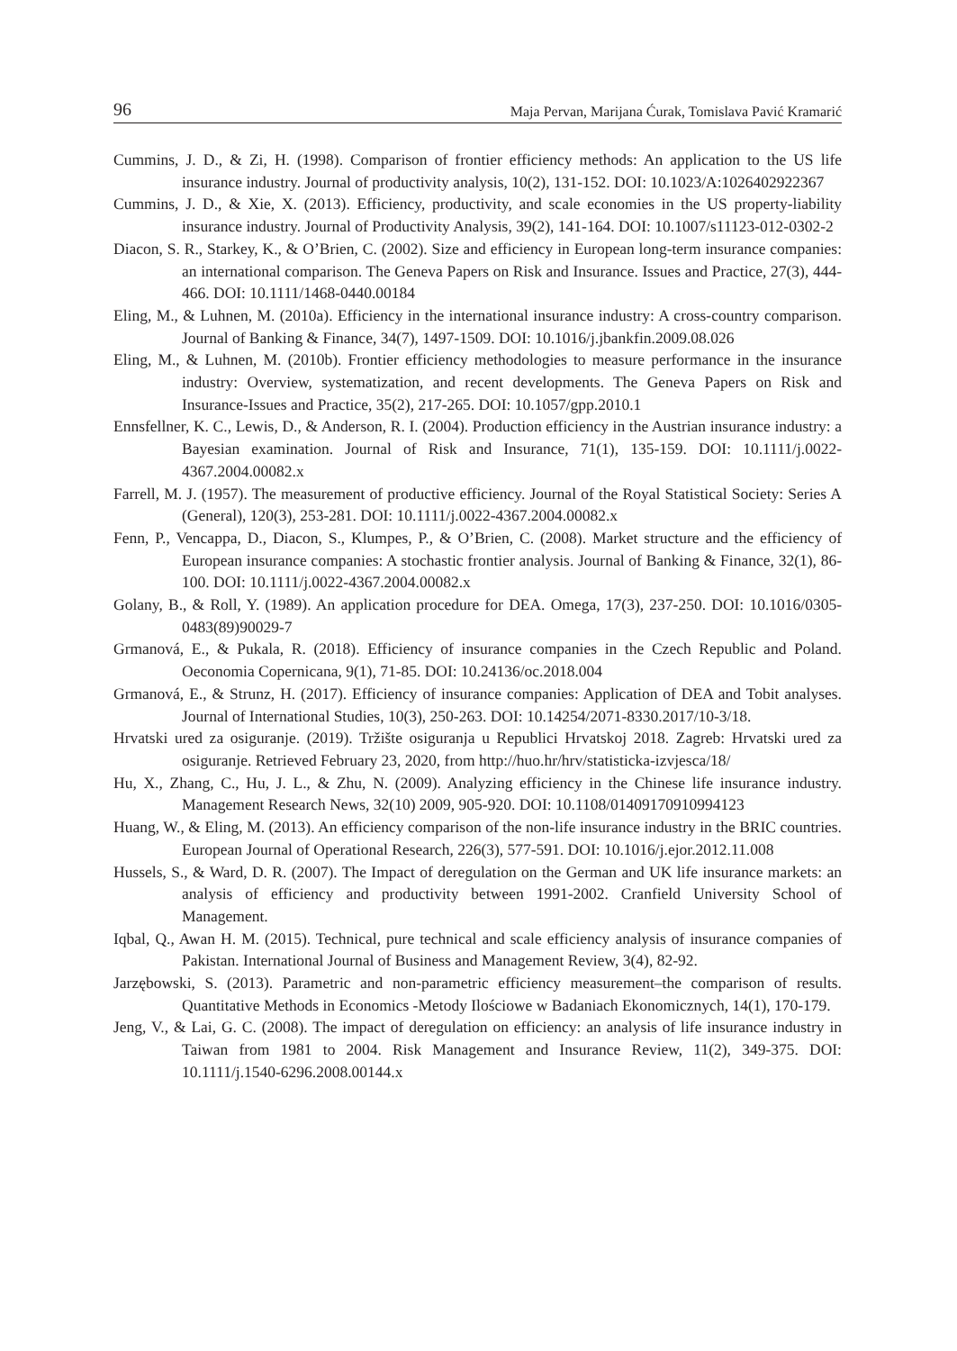96 Maja Pervan, Marijana Ćurak, Tomislava Pavić Kramarić
Cummins, J. D., & Zi, H. (1998). Comparison of frontier efficiency methods: An application to the US life insurance industry. Journal of productivity analysis, 10(2), 131-152. DOI: 10.1023/A:1026402922367
Cummins, J. D., & Xie, X. (2013). Efficiency, productivity, and scale economies in the US property-liability insurance industry. Journal of Productivity Analysis, 39(2), 141-164. DOI: 10.1007/s11123-012-0302-2
Diacon, S. R., Starkey, K., & O’Brien, C. (2002). Size and efficiency in European long-term insurance companies: an international comparison. The Geneva Papers on Risk and Insurance. Issues and Practice, 27(3), 444-466. DOI: 10.1111/1468-0440.00184
Eling, M., & Luhnen, M. (2010a). Efficiency in the international insurance industry: A cross-country comparison. Journal of Banking & Finance, 34(7), 1497-1509. DOI: 10.1016/j.jbankfin.2009.08.026
Eling, M., & Luhnen, M. (2010b). Frontier efficiency methodologies to measure performance in the insurance industry: Overview, systematization, and recent developments. The Geneva Papers on Risk and Insurance-Issues and Practice, 35(2), 217-265. DOI: 10.1057/gpp.2010.1
Ennsfellner, K. C., Lewis, D., & Anderson, R. I. (2004). Production efficiency in the Austrian insurance industry: a Bayesian examination. Journal of Risk and Insurance, 71(1), 135-159. DOI: 10.1111/j.0022-4367.2004.00082.x
Farrell, M. J. (1957). The measurement of productive efficiency. Journal of the Royal Statistical Society: Series A (General), 120(3), 253-281. DOI: 10.1111/j.0022-4367.2004.00082.x
Fenn, P., Vencappa, D., Diacon, S., Klumpes, P., & O’Brien, C. (2008). Market structure and the efficiency of European insurance companies: A stochastic frontier analysis. Journal of Banking & Finance, 32(1), 86-100. DOI: 10.1111/j.0022-4367.2004.00082.x
Golany, B., & Roll, Y. (1989). An application procedure for DEA. Omega, 17(3), 237-250. DOI: 10.1016/0305-0483(89)90029-7
Grmanová, E., & Pukala, R. (2018). Efficiency of insurance companies in the Czech Republic and Poland. Oeconomia Copernicana, 9(1), 71-85. DOI: 10.24136/oc.2018.004
Grmanová, E., & Strunz, H. (2017). Efficiency of insurance companies: Application of DEA and Tobit analyses. Journal of International Studies, 10(3), 250-263. DOI: 10.14254/2071-8330.2017/10-3/18.
Hrvatski ured za osiguranje. (2019). Tržište osiguranja u Republici Hrvatskoj 2018. Zagreb: Hrvatski ured za osiguranje. Retrieved February 23, 2020, from http://huo.hr/hrv/statisticka-izvjesca/18/
Hu, X., Zhang, C., Hu, J. L., & Zhu, N. (2009). Analyzing efficiency in the Chinese life insurance industry. Management Research News, 32(10) 2009, 905-920. DOI: 10.1108/01409170910994123
Huang, W., & Eling, M. (2013). An efficiency comparison of the non-life insurance industry in the BRIC countries. European Journal of Operational Research, 226(3), 577-591. DOI: 10.1016/j.ejor.2012.11.008
Hussels, S., & Ward, D. R. (2007). The Impact of deregulation on the German and UK life insurance markets: an analysis of efficiency and productivity between 1991-2002. Cranfield University School of Management.
Iqbal, Q., Awan H. M. (2015). Technical, pure technical and scale efficiency analysis of insurance companies of Pakistan. International Journal of Business and Management Review, 3(4), 82-92.
Jarzębowski, S. (2013). Parametric and non-parametric efficiency measurement–the comparison of results. Quantitative Methods in Economics -Metody Ilościowe w Badaniach Ekonomicznych, 14(1), 170-179.
Jeng, V., & Lai, G. C. (2008). The impact of deregulation on efficiency: an analysis of life insurance industry in Taiwan from 1981 to 2004. Risk Management and Insurance Review, 11(2), 349-375. DOI: 10.1111/j.1540-6296.2008.00144.x